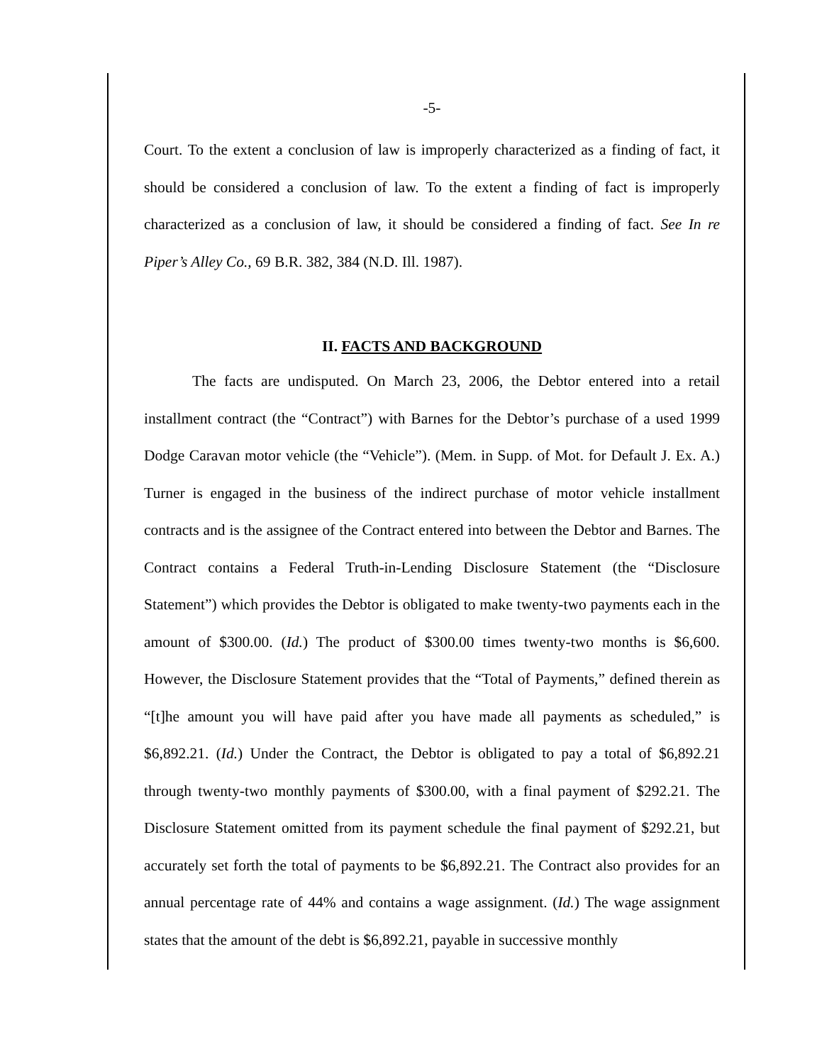-5-
Court. To the extent a conclusion of law is improperly characterized as a finding of fact, it should be considered a conclusion of law. To the extent a finding of fact is improperly characterized as a conclusion of law, it should be considered a finding of fact. See In re Piper’s Alley Co., 69 B.R. 382, 384 (N.D. Ill. 1987).
II. FACTS AND BACKGROUND
The facts are undisputed. On March 23, 2006, the Debtor entered into a retail installment contract (the “Contract”) with Barnes for the Debtor’s purchase of a used 1999 Dodge Caravan motor vehicle (the “Vehicle”). (Mem. in Supp. of Mot. for Default J. Ex. A.) Turner is engaged in the business of the indirect purchase of motor vehicle installment contracts and is the assignee of the Contract entered into between the Debtor and Barnes. The Contract contains a Federal Truth-in-Lending Disclosure Statement (the “Disclosure Statement”) which provides the Debtor is obligated to make twenty-two payments each in the amount of $300.00. (Id.) The product of $300.00 times twenty-two months is $6,600. However, the Disclosure Statement provides that the “Total of Payments,” defined therein as “[t]he amount you will have paid after you have made all payments as scheduled,” is $6,892.21. (Id.) Under the Contract, the Debtor is obligated to pay a total of $6,892.21 through twenty-two monthly payments of $300.00, with a final payment of $292.21. The Disclosure Statement omitted from its payment schedule the final payment of $292.21, but accurately set forth the total of payments to be $6,892.21. The Contract also provides for an annual percentage rate of 44% and contains a wage assignment. (Id.) The wage assignment states that the amount of the debt is $6,892.21, payable in successive monthly